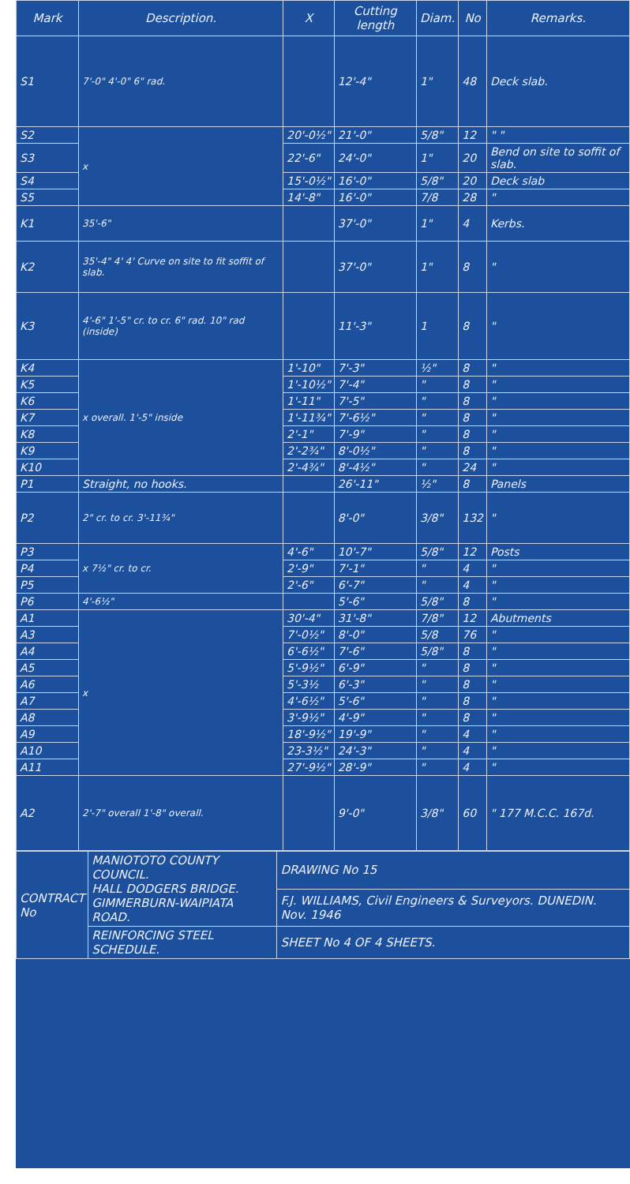| Mark | Description. | X | Cutting length | Diam. | No | Remarks. |
| --- | --- | --- | --- | --- | --- | --- |
| S1 | 7'-0" 4'-0" 6" rad. | | 12'-4" | 1" | 48 | Deck slab. |
| S2 | x | 20'-0½" | 21'-0" | 5/8" | 12 | " " |
| S3 | | 22'-6" | 24'-0" | 1" | 20 | Bend on site to soffit of slab. |
| S4 | | 15'-0½" | 16'-0" | 5/8" | 20 | Deck slab |
| S5 | | 14'-8" | 16'-0" | 7/8 | 28 | " |
| K1 | 35'-6" | | 37'-0" | 1" | 4 | Kerbs. |
| K2 | 35'-4" 4' 4' Curve on site to fit soffit of slab. | | 37'-0" | 1" | 8 | " |
| K3 | 4'-6" 1'-5" cr. to cr. 6" rad. 10" rad (inside) | | 11'-3" | 1 | 8 | " |
| K4 | x overall. 1'-5" inside | 1'-10" | 7'-3" | ½" | 8 | " |
| K5 | | 1'-10½" | 7'-4" | " | 8 | " |
| K6 | | 1'-11" | 7'-5" | " | 8 | " |
| K7 | | 1'-11¾" | 7'-6½" | " | 8 | " |
| K8 | | 2'-1" | 7'-9" | " | 8 | " |
| K9 | | 2'-2¾" | 8'-0½" | " | 8 | " |
| K10 | | 2'-4¾" | 8'-4½" | " | 24 | " |
| P1 | Straight, no hooks. | | 26'-11" | ½" | 8 | Panels |
| P2 | 2" cr. to cr. 3'-11¾" | | 8'-0" | 3/8" | 132 | " |
| P3 | x 7½" cr. to cr. | 4'-6" | 10'-7" | 5/8" | 12 | Posts |
| P4 | | 2'-9" | 7'-1" | " | 4 | " |
| P5 | | 2'-6" | 6'-7" | " | 4 | " |
| P6 | 4'-6½" | | 5'-6" | 5/8" | 8 | " |
| A1 | x | 30'-4" | 31'-8" | 7/8" | 12 | Abutments |
| A3 | | 7'-0½" | 8'-0" | 5/8 | 76 | " |
| A4 | | 6'-6½" | 7'-6" | 5/8" | 8 | " |
| A5 | | 5'-9½" | 6'-9" | " | 8 | " |
| A6 | | 5'-3½ | 6'-3" | " | 8 | " |
| A7 | | 4'-6½" | 5'-6" | " | 8 | " |
| A8 | | 3'-9½" | 4'-9" | " | 8 | " |
| A9 | | 18'-9½" | 19'-9" | " | 4 | " |
| A10 | | 23-3½" | 24'-3" | " | 4 | " |
| A11 | | 27'-9½" | 28'-9" | " | 4 | " |
| A2 | 2'-7" overall 1'-8" overall. | | 9'-0" | 3/8" | 60 | " 177 M.C.C. 167d. |
| CONTRACT No | MANIOTOTO COUNTY COUNCIL. HALL DODGERS BRIDGE. GIMMERBURN-WAIPIATA ROAD. | DRAWING No 15 |
| | | F.J. WILLIAMS, Civil Engineers & Surveyors. DUNEDIN. Nov. 1946 |
| | REINFORCING STEEL SCHEDULE. | SHEET No 4 OF 4 SHEETS. |